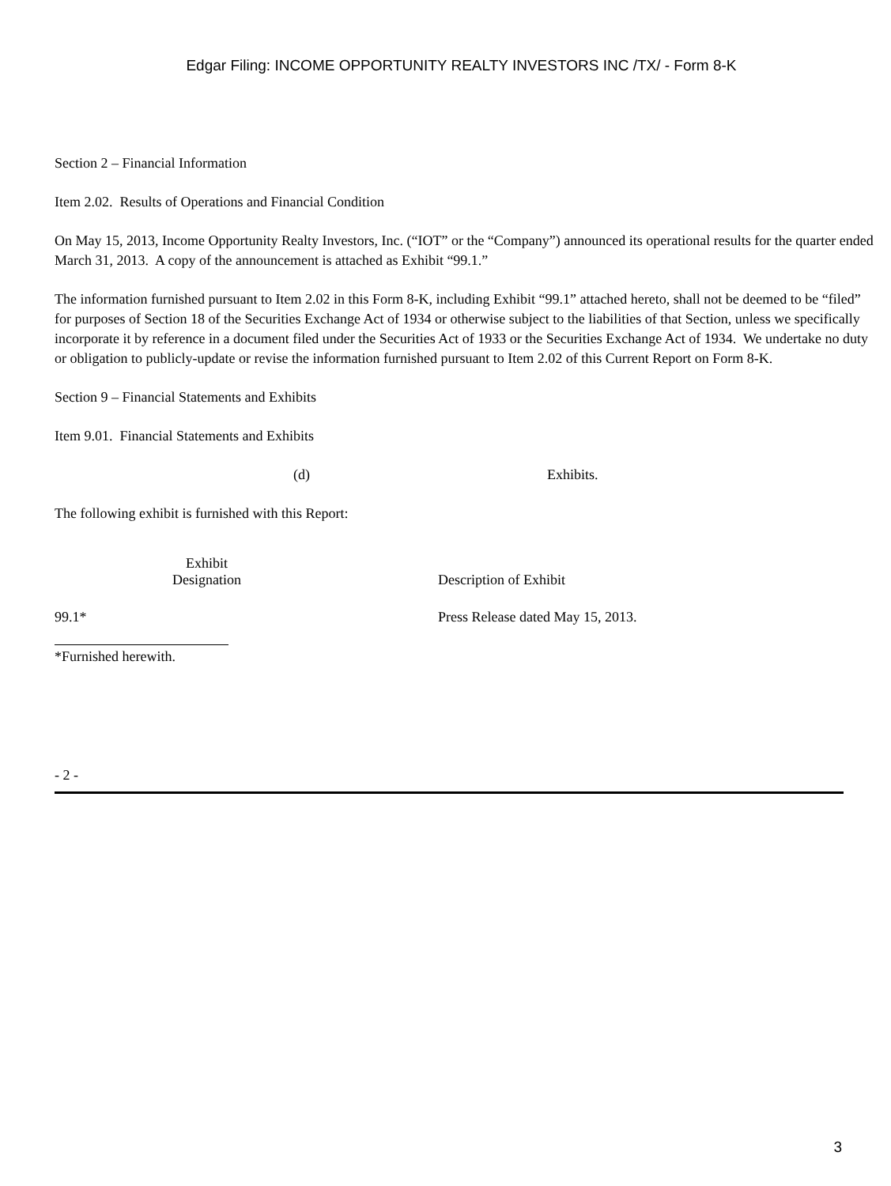Edgar Filing: INCOME OPPORTUNITY REALTY INVESTORS INC /TX/ - Form 8-K
Section 2 – Financial Information
Item 2.02. Results of Operations and Financial Condition
On May 15, 2013, Income Opportunity Realty Investors, Inc. (“IOT” or the “Company”) announced its operational results for the quarter ended March 31, 2013. A copy of the announcement is attached as Exhibit “99.1.”
The information furnished pursuant to Item 2.02 in this Form 8-K, including Exhibit “99.1” attached hereto, shall not be deemed to be “filed” for purposes of Section 18 of the Securities Exchange Act of 1934 or otherwise subject to the liabilities of that Section, unless we specifically incorporate it by reference in a document filed under the Securities Act of 1933 or the Securities Exchange Act of 1934. We undertake no duty or obligation to publicly-update or revise the information furnished pursuant to Item 2.02 of this Current Report on Form 8-K.
Section 9 – Financial Statements and Exhibits
Item 9.01. Financial Statements and Exhibits
(d) Exhibits.
The following exhibit is furnished with this Report:
| Exhibit Designation | Description of Exhibit |
| 99.1* | Press Release dated May 15, 2013. |
*Furnished herewith.
- 2 -
3